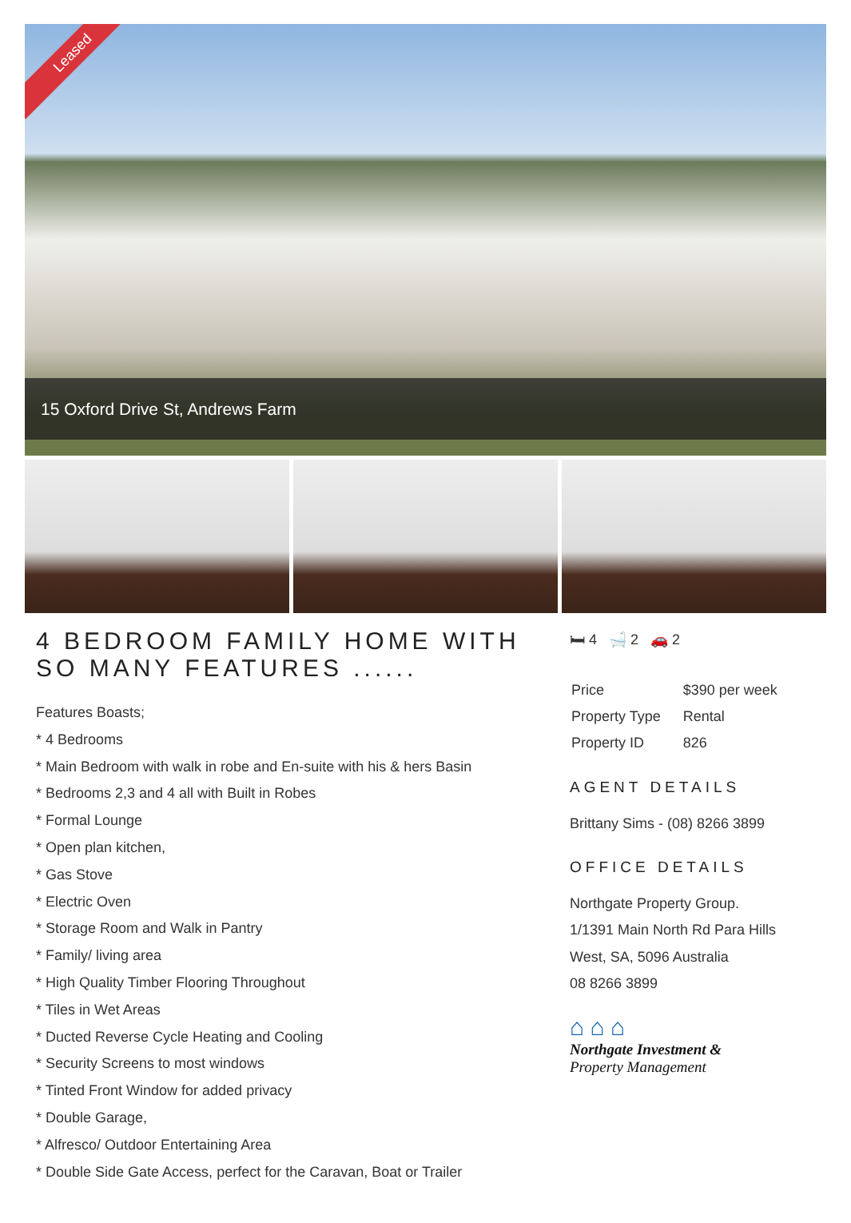Leased
15 Oxford Drive St, Andrews Farm
4 BEDROOM FAMILY HOME WITH SO MANY FEATURES ......
Features Boasts;
* 4 Bedrooms
* Main Bedroom with walk in robe and En-suite with his & hers Basin
* Bedrooms 2,3 and 4 all with Built in Robes
* Formal Lounge
* Open plan kitchen,
* Gas Stove
* Electric Oven
* Storage Room and Walk in Pantry
* Family/ living area
* High Quality Timber Flooring Throughout
* Tiles in Wet Areas
* Ducted Reverse Cycle Heating and Cooling
* Security Screens to most windows
* Tinted Front Window for added privacy
* Double Garage,
* Alfresco/ Outdoor Entertaining Area
* Double Side Gate Access, perfect for the Caravan, Boat or Trailer
🛏 4 🛁 2 🚗 2
| Price | $390 per week |
| Property Type | Rental |
| Property ID | 826 |
AGENT DETAILS
Brittany Sims - (08) 8266 3899
OFFICE DETAILS
Northgate Property Group.
1/1391 Main North Rd Para Hills
West, SA, 5096 Australia
08 8266 3899
⌂ ⌂ ⌂
Northgate Investment &
Property Management